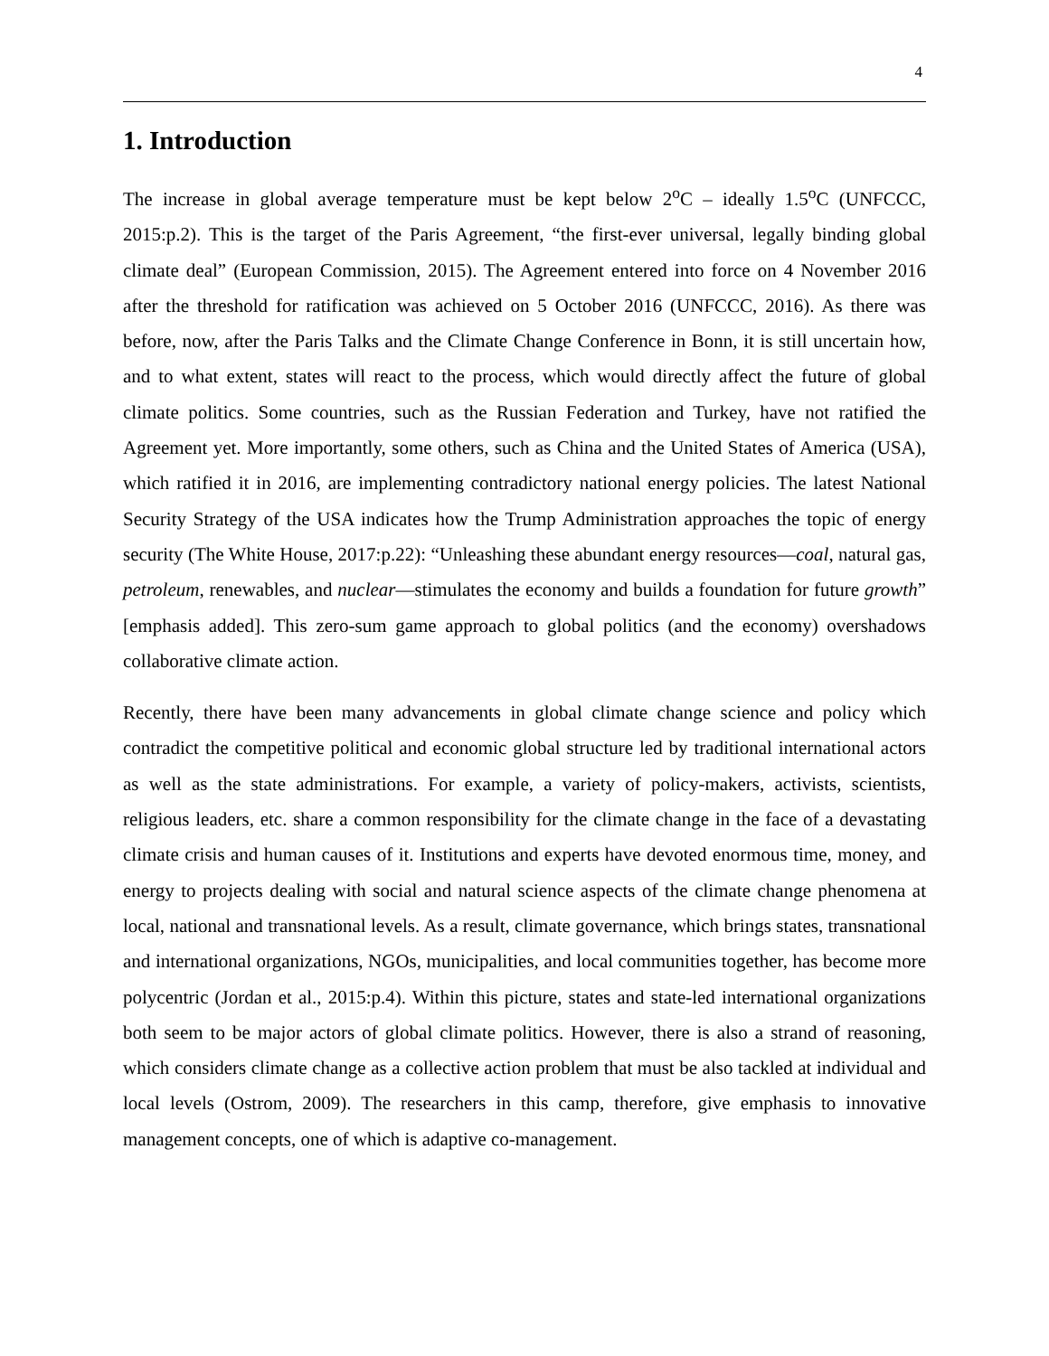4
1. Introduction
The increase in global average temperature must be kept below 2<sup>o</sup>C – ideally 1.5<sup>o</sup>C (UNFCCC, 2015:p.2). This is the target of the Paris Agreement, “the first-ever universal, legally binding global climate deal” (European Commission, 2015). The Agreement entered into force on 4 November 2016 after the threshold for ratification was achieved on 5 October 2016 (UNFCCC, 2016). As there was before, now, after the Paris Talks and the Climate Change Conference in Bonn, it is still uncertain how, and to what extent, states will react to the process, which would directly affect the future of global climate politics. Some countries, such as the Russian Federation and Turkey, have not ratified the Agreement yet. More importantly, some others, such as China and the United States of America (USA), which ratified it in 2016, are implementing contradictory national energy policies. The latest National Security Strategy of the USA indicates how the Trump Administration approaches the topic of energy security (The White House, 2017:p.22): “Unleashing these abundant energy resources—coal, natural gas, petroleum, renewables, and nuclear—stimulates the economy and builds a foundation for future growth” [emphasis added]. This zero-sum game approach to global politics (and the economy) overshadows collaborative climate action.
Recently, there have been many advancements in global climate change science and policy which contradict the competitive political and economic global structure led by traditional international actors as well as the state administrations. For example, a variety of policy-makers, activists, scientists, religious leaders, etc. share a common responsibility for the climate change in the face of a devastating climate crisis and human causes of it. Institutions and experts have devoted enormous time, money, and energy to projects dealing with social and natural science aspects of the climate change phenomena at local, national and transnational levels. As a result, climate governance, which brings states, transnational and international organizations, NGOs, municipalities, and local communities together, has become more polycentric (Jordan et al., 2015:p.4). Within this picture, states and state-led international organizations both seem to be major actors of global climate politics. However, there is also a strand of reasoning, which considers climate change as a collective action problem that must be also tackled at individual and local levels (Ostrom, 2009). The researchers in this camp, therefore, give emphasis to innovative management concepts, one of which is adaptive co-management.